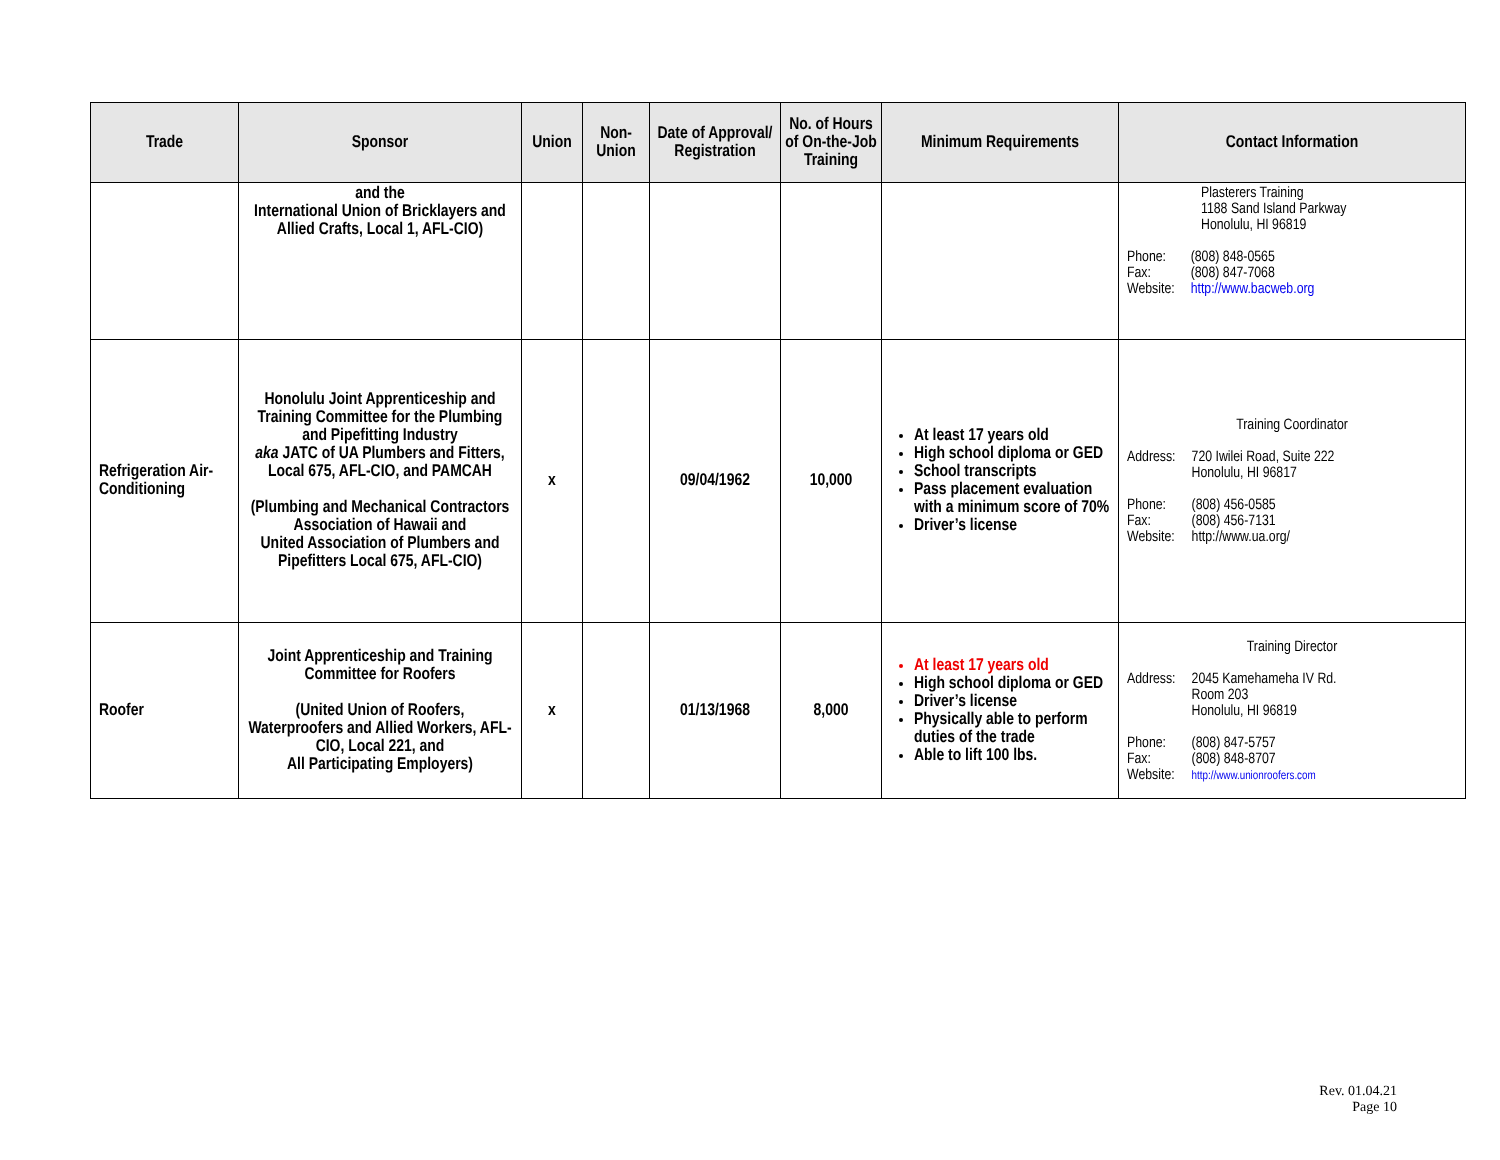| Trade | Sponsor | Union | Non- Union | Date of Approval/ Registration | No. of Hours of On-the-Job Training | Minimum Requirements | Contact Information |
| --- | --- | --- | --- | --- | --- | --- | --- |
| | and the International Union of Bricklayers and Allied Crafts, Local 1, AFL-CIO) | | | | | | Plasterers Training 1188 Sand Island Parkway Honolulu, HI 96819 / Phone: / (808) 848-0565 / / Fax: / (808) 847-7068 / / Website: / http://www.bacweb.org / |
| Refrigeration Air-Conditioning | Honolulu Joint Apprenticeship and Training Committee for the Plumbing and Pipefitting Industry aka JATC of UA Plumbers and Fitters, Local 675, AFL-CIO, and PAMCAH (Plumbing and Mechanical Contractors Association of Hawaii and United Association of Plumbers and Pipefitters Local 675, AFL-CIO) | x | | 09/04/1962 | 10,000 | At least 17 years old High school diploma or GED School transcripts Pass placement evaluation with a minimum score of 70% Driver’s license | Training Coordinator / Address: / 720 Iwilei Road, Suite 222 Honolulu, HI 96817 / / Phone: / (808) 456-0585 / / Fax: / (808) 456-7131 / / Website: / http://www.ua.org/ / |
| Roofer | Joint Apprenticeship and Training Committee for Roofers (United Union of Roofers, Waterproofers and Allied Workers, AFL-CIO, Local 221, and All Participating Employers) | x | | 01/13/1968 | 8,000 | At least 17 years old High school diploma or GED Driver’s license Physically able to perform duties of the trade Able to lift 100 lbs. | Training Director / Address: / 2045 Kamehameha IV Rd. Room 203 Honolulu, HI 96819 / / Phone: / (808) 847-5757 / / Fax: / (808) 848-8707 / / Website: / http://www.unionroofers.com / |
Rev. 01.04.21
Page 10